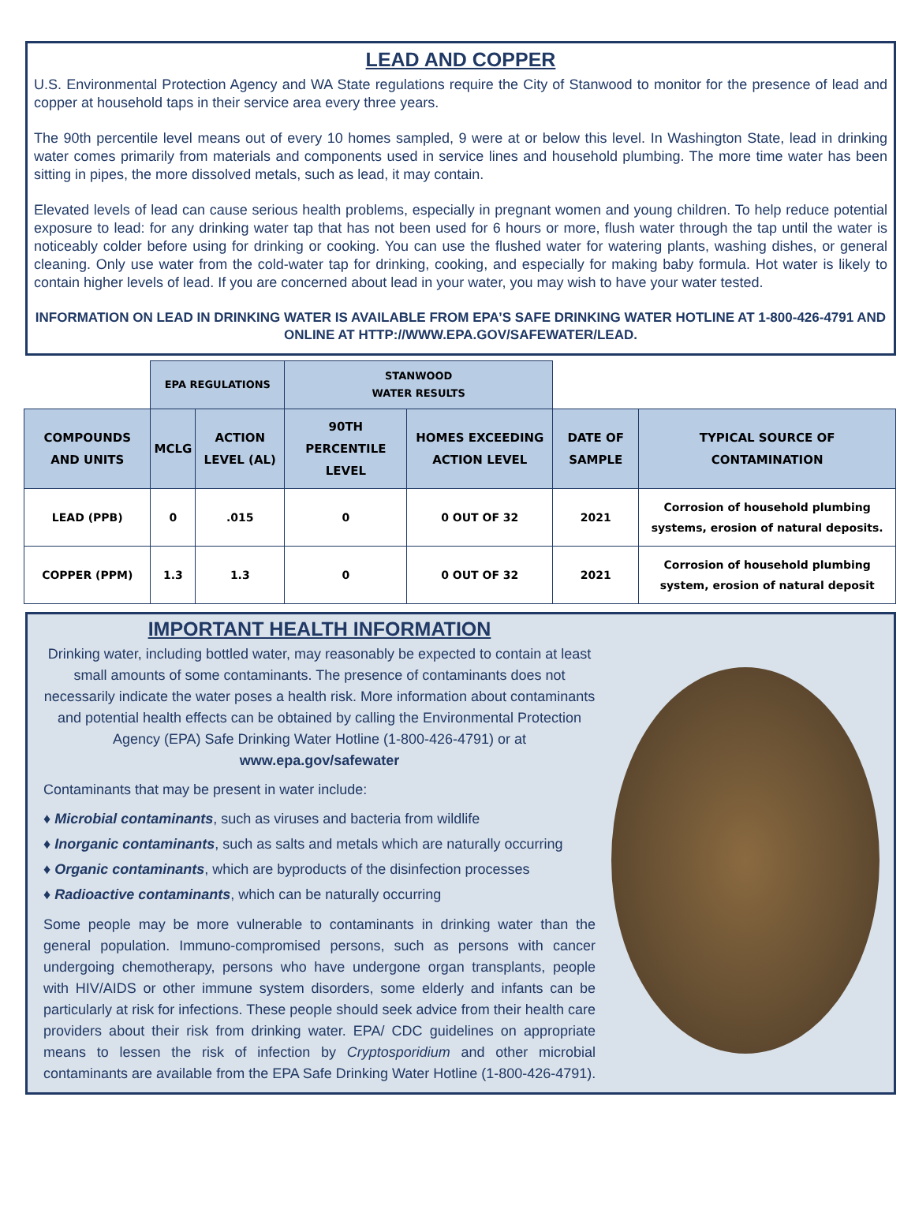LEAD AND COPPER
U.S. Environmental Protection Agency and WA State regulations require the City of Stanwood to monitor for the presence of lead and copper at household taps in their service area every three years.
The 90th percentile level means out of every 10 homes sampled, 9 were at or below this level. In Washington State, lead in drinking water comes primarily from materials and components used in service lines and household plumbing. The more time water has been sitting in pipes, the more dissolved metals, such as lead, it may contain.
Elevated levels of lead can cause serious health problems, especially in pregnant women and young children. To help reduce potential exposure to lead: for any drinking water tap that has not been used for 6 hours or more, flush water through the tap until the water is noticeably colder before using for drinking or cooking. You can use the flushed water for watering plants, washing dishes, or general cleaning. Only use water from the cold-water tap for drinking, cooking, and especially for making baby formula. Hot water is likely to contain higher levels of lead. If you are concerned about lead in your water, you may wish to have your water tested.
INFORMATION ON LEAD IN DRINKING WATER IS AVAILABLE FROM EPA’S SAFE DRINKING WATER HOTLINE AT 1-800-426-4791 AND ONLINE AT HTTP://WWW.EPA.GOV/SAFEWATER/LEAD.
| | EPA REGULATIONS | | STANWOOD WATER RESULTS | | | |
| --- | --- | --- | --- | --- | --- | --- |
| COMPOUNDS AND UNITS | MCLG | ACTION LEVEL (AL) | 90TH PERCENTILE LEVEL | HOMES EXCEEDING ACTION LEVEL | DATE OF SAMPLE | TYPICAL SOURCE OF CONTAMINATION |
| LEAD (PPB) | 0 | .015 | 0 | 0 OUT OF 32 | 2021 | Corrosion of household plumbing systems, erosion of natural deposits. |
| COPPER (PPM) | 1.3 | 1.3 | 0 | 0 OUT OF 32 | 2021 | Corrosion of household plumbing system, erosion of natural deposit |
IMPORTANT HEALTH INFORMATION
Drinking water, including bottled water, may reasonably be expected to contain at least small amounts of some contaminants. The presence of contaminants does not necessarily indicate the water poses a health risk. More information about contaminants and potential health effects can be obtained by calling the Environmental Protection Agency (EPA) Safe Drinking Water Hotline (1-800-426-4791) or at www.epa.gov/safewater
Contaminants that may be present in water include:
♦ Microbial contaminants, such as viruses and bacteria from wildlife
♦ Inorganic contaminants, such as salts and metals which are naturally occurring
♦ Organic contaminants, which are byproducts of the disinfection processes
♦ Radioactive contaminants, which can be naturally occurring
Some people may be more vulnerable to contaminants in drinking water than the general population. Immuno-compromised persons, such as persons with cancer undergoing chemotherapy, persons who have undergone organ transplants, people with HIV/AIDS or other immune system disorders, some elderly and infants can be particularly at risk for infections. These people should seek advice from their health care providers about their risk from drinking water. EPA/ CDC guidelines on appropriate means to lessen the risk of infection by Cryptosporidium and other microbial contaminants are available from the EPA Safe Drinking Water Hotline (1-800-426-4791).